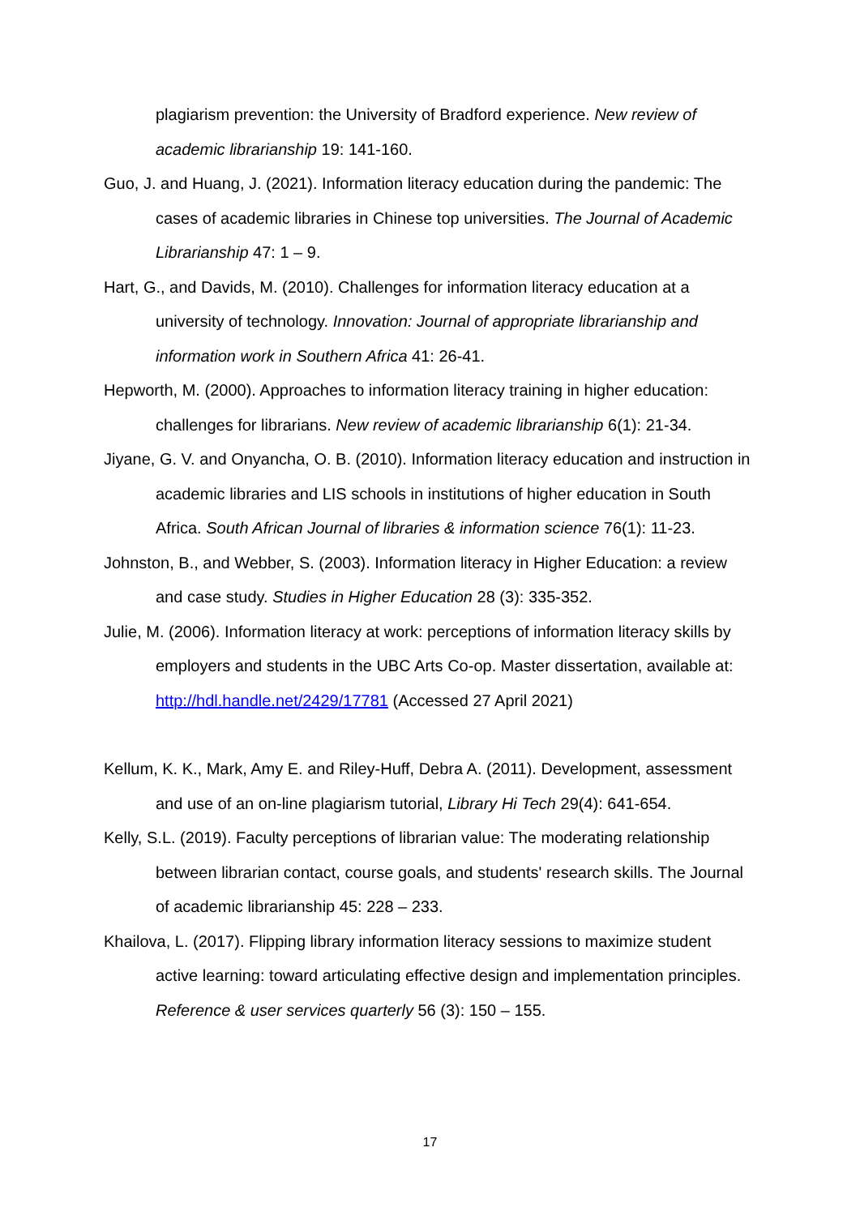plagiarism prevention: the University of Bradford experience. New review of academic librarianship 19: 141-160.
Guo, J. and Huang, J. (2021). Information literacy education during the pandemic: The cases of academic libraries in Chinese top universities. The Journal of Academic Librarianship 47: 1 – 9.
Hart, G., and Davids, M. (2010). Challenges for information literacy education at a university of technology. Innovation: Journal of appropriate librarianship and information work in Southern Africa 41: 26-41.
Hepworth, M. (2000). Approaches to information literacy training in higher education: challenges for librarians. New review of academic librarianship 6(1): 21-34.
Jiyane, G. V. and Onyancha, O. B. (2010). Information literacy education and instruction in academic libraries and LIS schools in institutions of higher education in South Africa. South African Journal of libraries & information science 76(1): 11-23.
Johnston, B., and Webber, S. (2003). Information literacy in Higher Education: a review and case study. Studies in Higher Education 28 (3): 335-352.
Julie, M. (2006). Information literacy at work: perceptions of information literacy skills by employers and students in the UBC Arts Co-op. Master dissertation, available at: http://hdl.handle.net/2429/17781 (Accessed 27 April 2021)
Kellum, K. K., Mark, Amy E. and Riley-Huff, Debra A. (2011). Development, assessment and use of an on-line plagiarism tutorial, Library Hi Tech 29(4): 641-654.
Kelly, S.L. (2019). Faculty perceptions of librarian value: The moderating relationship between librarian contact, course goals, and students' research skills. The Journal of academic librarianship 45: 228 – 233.
Khailova, L. (2017). Flipping library information literacy sessions to maximize student active learning: toward articulating effective design and implementation principles. Reference & user services quarterly 56 (3): 150 – 155.
17